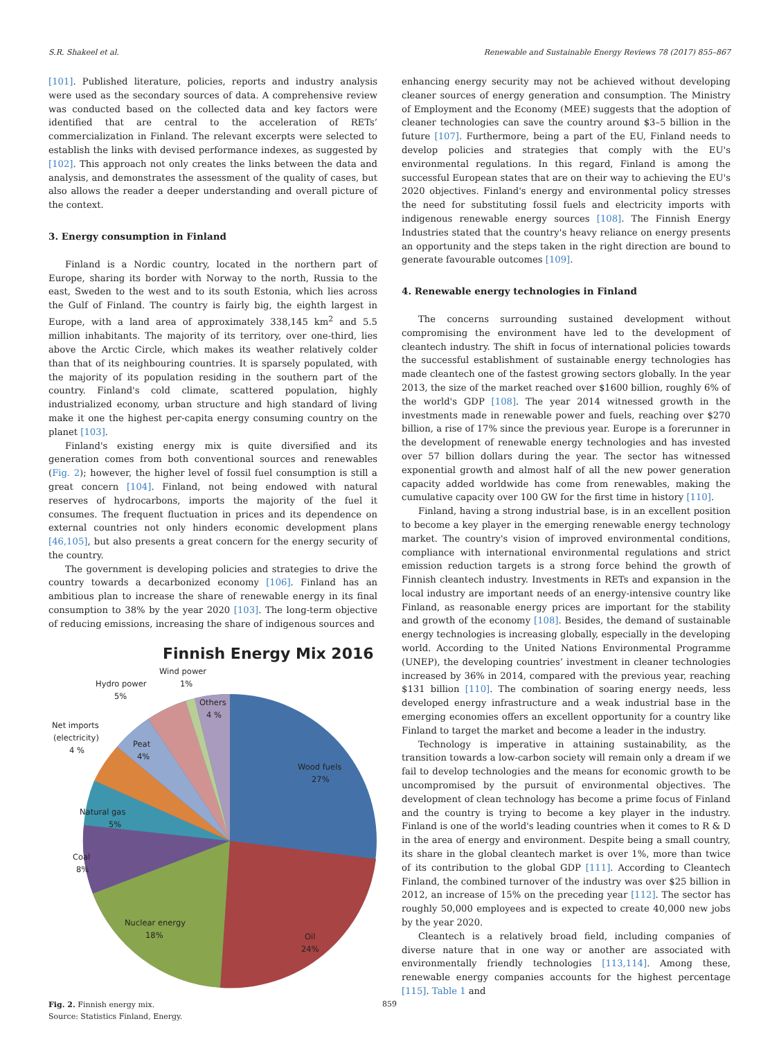S.R. Shakeel et al. Renewable and Sustainable Energy Reviews 78 (2017) 855–867
[101]. Published literature, policies, reports and industry analysis were used as the secondary sources of data. A comprehensive review was conducted based on the collected data and key factors were identified that are central to the acceleration of RETs’ commercialization in Finland. The relevant excerpts were selected to establish the links with devised performance indexes, as suggested by [102]. This approach not only creates the links between the data and analysis, and demonstrates the assessment of the quality of cases, but also allows the reader a deeper understanding and overall picture of the context.
3. Energy consumption in Finland
Finland is a Nordic country, located in the northern part of Europe, sharing its border with Norway to the north, Russia to the east, Sweden to the west and to its south Estonia, which lies across the Gulf of Finland. The country is fairly big, the eighth largest in Europe, with a land area of approximately 338,145 km<sup>2</sup> and 5.5 million inhabitants. The majority of its territory, over one-third, lies above the Arctic Circle, which makes its weather relatively colder than that of its neighbouring countries. It is sparsely populated, with the majority of its population residing in the southern part of the country. Finland's cold climate, scattered population, highly industrialized economy, urban structure and high standard of living make it one the highest per-capita energy consuming country on the planet [103].
Finland's existing energy mix is quite diversified and its generation comes from both conventional sources and renewables (Fig. 2); however, the higher level of fossil fuel consumption is still a great concern [104]. Finland, not being endowed with natural reserves of hydrocarbons, imports the majority of the fuel it consumes. The frequent fluctuation in prices and its dependence on external countries not only hinders economic development plans [46,105], but also presents a great concern for the energy security of the country.
The government is developing policies and strategies to drive the country towards a decarbonized economy [106]. Finland has an ambitious plan to increase the share of renewable energy in its final consumption to 38% by the year 2020 [103]. The long-term objective of reducing emissions, increasing the share of indigenous sources and
Finnish Energy Mix 2016
Wood fuels
27%
Oil
24%
Nuclear energy
18%
Coal
8%
Natural gas
5%
Peat
4%
Net imports
(electricity)
4 %
Hydro power
5%
Wind power
1%
Others
4 %
Fig. 2. Finnish energy mix.
Source: Statistics Finland, Energy.
enhancing energy security may not be achieved without developing cleaner sources of energy generation and consumption. The Ministry of Employment and the Economy (MEE) suggests that the adoption of cleaner technologies can save the country around $3–5 billion in the future [107]. Furthermore, being a part of the EU, Finland needs to develop policies and strategies that comply with the EU's environmental regulations. In this regard, Finland is among the successful European states that are on their way to achieving the EU's 2020 objectives. Finland's energy and environmental policy stresses the need for substituting fossil fuels and electricity imports with indigenous renewable energy sources [108]. The Finnish Energy Industries stated that the country's heavy reliance on energy presents an opportunity and the steps taken in the right direction are bound to generate favourable outcomes [109].
4. Renewable energy technologies in Finland
The concerns surrounding sustained development without compromising the environment have led to the development of cleantech industry. The shift in focus of international policies towards the successful establishment of sustainable energy technologies has made cleantech one of the fastest growing sectors globally. In the year 2013, the size of the market reached over $1600 billion, roughly 6% of the world's GDP [108]. The year 2014 witnessed growth in the investments made in renewable power and fuels, reaching over $270 billion, a rise of 17% since the previous year. Europe is a forerunner in the development of renewable energy technologies and has invested over 57 billion dollars during the year. The sector has witnessed exponential growth and almost half of all the new power generation capacity added worldwide has come from renewables, making the cumulative capacity over 100 GW for the first time in history [110].
Finland, having a strong industrial base, is in an excellent position to become a key player in the emerging renewable energy technology market. The country's vision of improved environmental conditions, compliance with international environmental regulations and strict emission reduction targets is a strong force behind the growth of Finnish cleantech industry. Investments in RETs and expansion in the local industry are important needs of an energy-intensive country like Finland, as reasonable energy prices are important for the stability and growth of the economy [108]. Besides, the demand of sustainable energy technologies is increasing globally, especially in the developing world. According to the United Nations Environmental Programme (UNEP), the developing countries’ investment in cleaner technologies increased by 36% in 2014, compared with the previous year, reaching $131 billion [110]. The combination of soaring energy needs, less developed energy infrastructure and a weak industrial base in the emerging economies offers an excellent opportunity for a country like Finland to target the market and become a leader in the industry.
Technology is imperative in attaining sustainability, as the transition towards a low-carbon society will remain only a dream if we fail to develop technologies and the means for economic growth to be uncompromised by the pursuit of environmental objectives. The development of clean technology has become a prime focus of Finland and the country is trying to become a key player in the industry. Finland is one of the world's leading countries when it comes to R & D in the area of energy and environment. Despite being a small country, its share in the global cleantech market is over 1%, more than twice of its contribution to the global GDP [111]. According to Cleantech Finland, the combined turnover of the industry was over $25 billion in 2012, an increase of 15% on the preceding year [112]. The sector has roughly 50,000 employees and is expected to create 40,000 new jobs by the year 2020.
Cleantech is a relatively broad field, including companies of diverse nature that in one way or another are associated with environmentally friendly technologies [113,114]. Among these, renewable energy companies accounts for the highest percentage [115]. Table 1 and
859